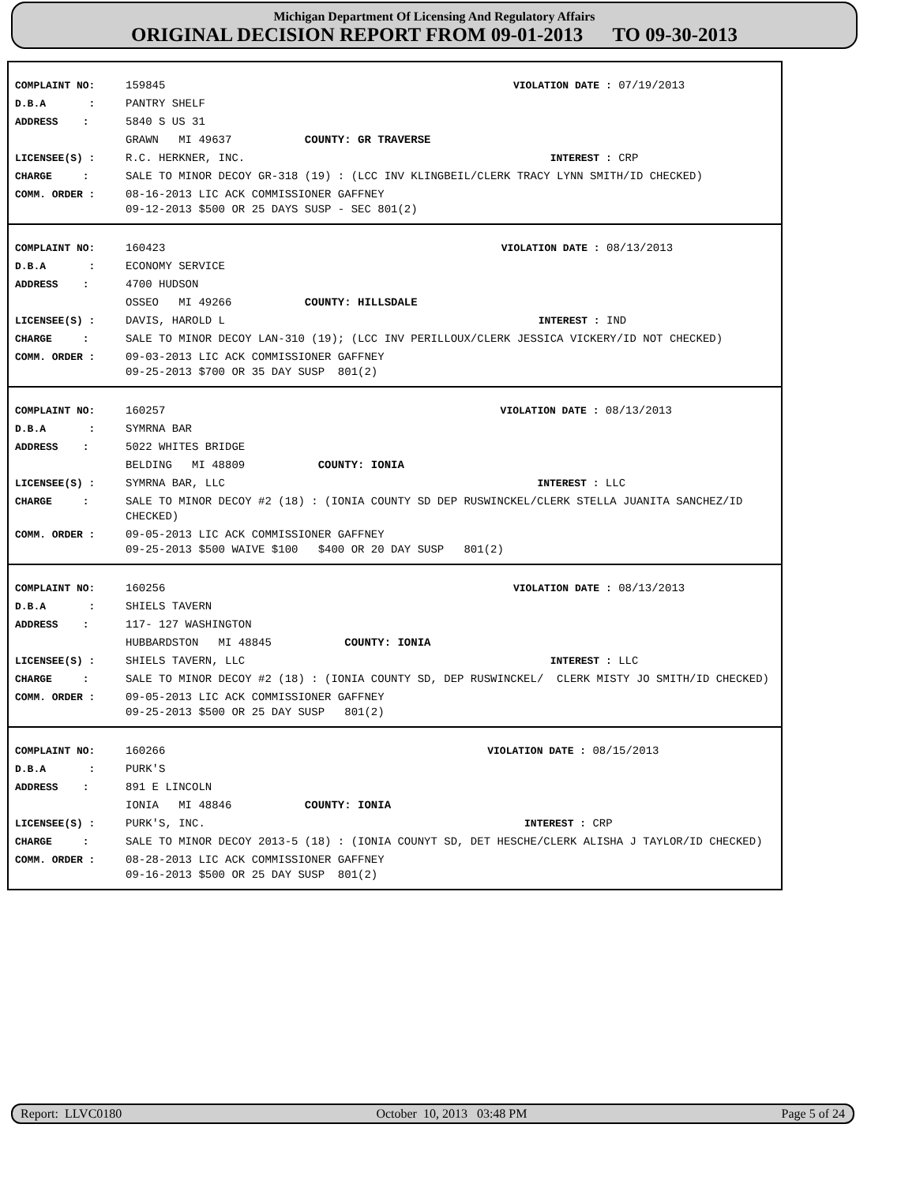Michigan Department Of Licensing And Regulatory Affairs
ORIGINAL DECISION REPORT FROM 09-01-2013 TO 09-30-2013
| COMPLAINT NO: | 159845 | VIOLATION DATE : | 07/19/2013 |
| D.B.A : | PANTRY SHELF | | |
| ADDRESS : | 5840 S US 31 | | |
| | GRAWN MI 49637 COUNTY: GR TRAVERSE | | |
| LICENSEE(S) : | R.C. HERKNER, INC. | INTEREST : | CRP |
| CHARGE : | SALE TO MINOR DECOY GR-318 (19) : (LCC INV KLINGBEIL/CLERK TRACY LYNN SMITH/ID CHECKED) | | |
| COMM. ORDER : | 08-16-2013 LIC ACK COMMISSIONER GAFFNEY 09-12-2013 $500 OR 25 DAYS SUSP - SEC 801(2) | | |
| COMPLAINT NO: | 160423 | VIOLATION DATE : | 08/13/2013 |
| D.B.A : | ECONOMY SERVICE | | |
| ADDRESS : | 4700 HUDSON | | |
| | OSSEO MI 49266 COUNTY: HILLSDALE | | |
| LICENSEE(S) : | DAVIS, HAROLD L | INTEREST : | IND |
| CHARGE : | SALE TO MINOR DECOY LAN-310 (19); (LCC INV PERILLOUX/CLERK JESSICA VICKERY/ID NOT CHECKED) | | |
| COMM. ORDER : | 09-03-2013 LIC ACK COMMISSIONER GAFFNEY 09-25-2013 $700 OR 35 DAY SUSP 801(2) | | |
| COMPLAINT NO: | 160257 | VIOLATION DATE : | 08/13/2013 |
| D.B.A : | SYMRNA BAR | | |
| ADDRESS : | 5022 WHITES BRIDGE | | |
| | BELDING MI 48809 COUNTY: IONIA | | |
| LICENSEE(S) : | SYMRNA BAR, LLC | INTEREST : | LLC |
| CHARGE : | SALE TO MINOR DECOY #2 (18) : (IONIA COUNTY SD DEP RUSWINCKEL/CLERK STELLA JUANITA SANCHEZ/ID CHECKED) | | |
| COMM. ORDER : | 09-05-2013 LIC ACK COMMISSIONER GAFFNEY 09-25-2013 $500 WAIVE $100 $400 OR 20 DAY SUSP 801(2) | | |
| COMPLAINT NO: | 160256 | VIOLATION DATE : | 08/13/2013 |
| D.B.A : | SHIELS TAVERN | | |
| ADDRESS : | 117- 127 WASHINGTON | | |
| | HUBBARDSTON MI 48845 COUNTY: IONIA | | |
| LICENSEE(S) : | SHIELS TAVERN, LLC | INTEREST : | LLC |
| CHARGE : | SALE TO MINOR DECOY #2 (18) : (IONIA COUNTY SD, DEP RUSWINCKEL/ CLERK MISTY JO SMITH/ID CHECKED) | | |
| COMM. ORDER : | 09-05-2013 LIC ACK COMMISSIONER GAFFNEY 09-25-2013 $500 OR 25 DAY SUSP 801(2) | | |
| COMPLAINT NO: | 160266 | VIOLATION DATE : | 08/15/2013 |
| D.B.A : | PURK'S | | |
| ADDRESS : | 891 E LINCOLN | | |
| | IONIA MI 48846 COUNTY: IONIA | | |
| LICENSEE(S) : | PURK'S, INC. | INTEREST : | CRP |
| CHARGE : | SALE TO MINOR DECOY 2013-5 (18) : (IONIA COUNYT SD, DET HESCHE/CLERK ALISHA J TAYLOR/ID CHECKED) | | |
| COMM. ORDER : | 08-28-2013 LIC ACK COMMISSIONER GAFFNEY 09-16-2013 $500 OR 25 DAY SUSP 801(2) | | |
Report: LLVC0180 October 10, 2013 03:48 PM Page 5 of 24